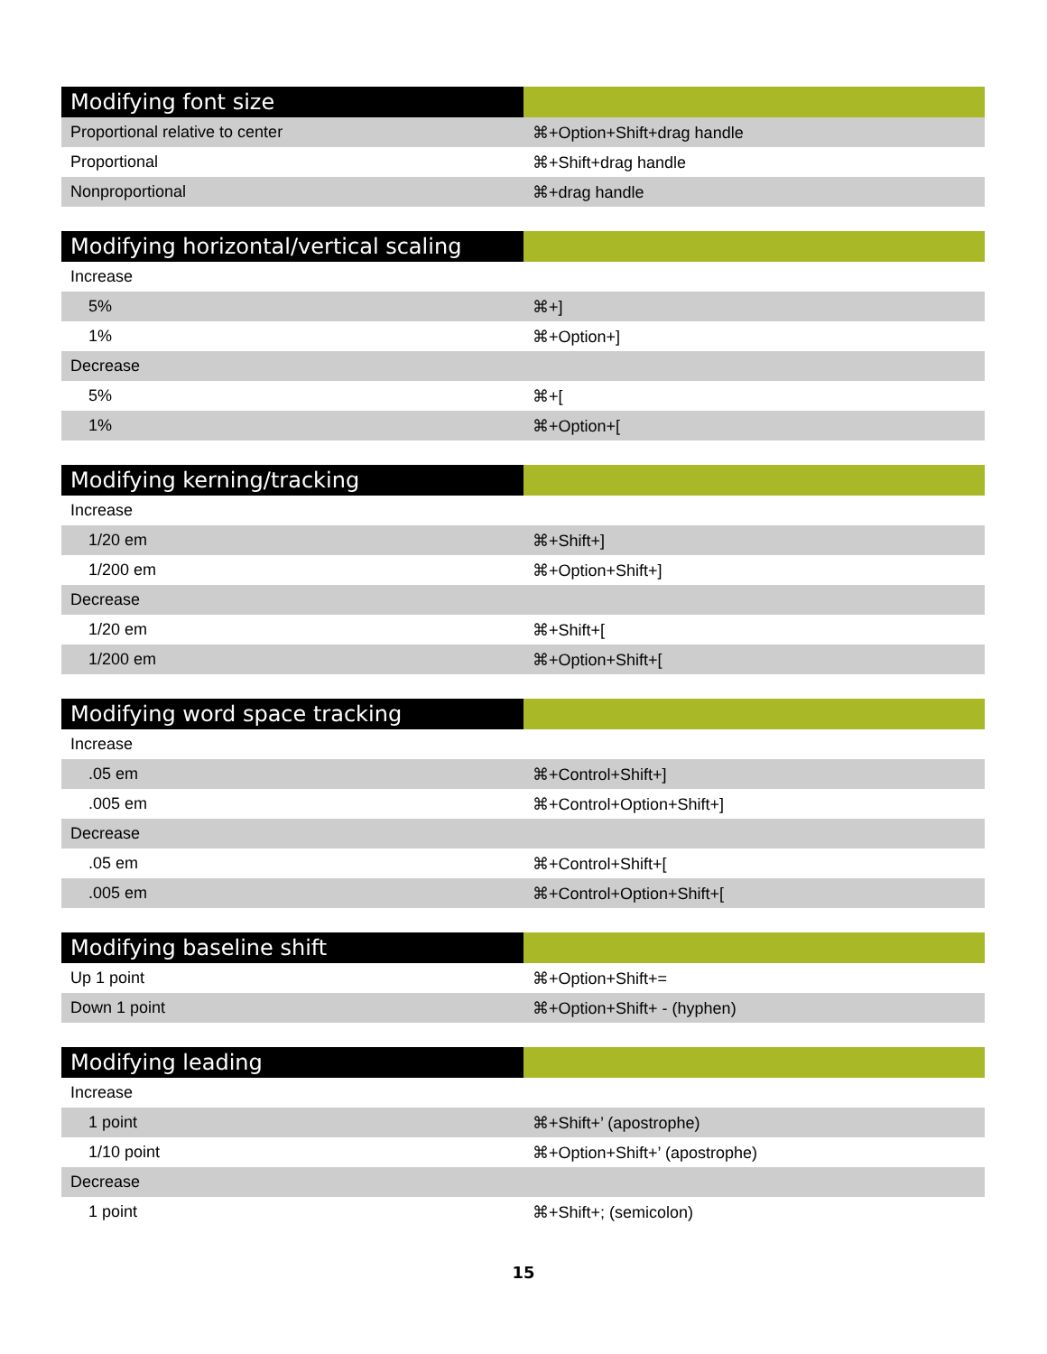| Modifying font size | |
| --- | --- |
| Proportional relative to center | ⌘+Option+Shift+drag handle |
| Proportional | ⌘+Shift+drag handle |
| Nonproportional | ⌘+drag handle |
| Modifying horizontal/vertical scaling | |
| --- | --- |
| Increase | |
| 5% | ⌘+] |
| 1% | ⌘+Option+] |
| Decrease | |
| 5% | ⌘+[ |
| 1% | ⌘+Option+[ |
| Modifying kerning/tracking | |
| --- | --- |
| Increase | |
| 1/20 em | ⌘+Shift+] |
| 1/200 em | ⌘+Option+Shift+] |
| Decrease | |
| 1/20 em | ⌘+Shift+[ |
| 1/200 em | ⌘+Option+Shift+[ |
| Modifying word space tracking | |
| --- | --- |
| Increase | |
| .05 em | ⌘+Control+Shift+] |
| .005 em | ⌘+Control+Option+Shift+] |
| Decrease | |
| .05 em | ⌘+Control+Shift+[ |
| .005 em | ⌘+Control+Option+Shift+[ |
| Modifying baseline shift | |
| --- | --- |
| Up 1 point | ⌘+Option+Shift+= |
| Down 1 point | ⌘+Option+Shift+ - (hyphen) |
| Modifying leading | |
| --- | --- |
| Increase | |
| 1 point | ⌘+Shift+’ (apostrophe) |
| 1/10 point | ⌘+Option+Shift+’ (apostrophe) |
| Decrease | |
| 1 point | ⌘+Shift+; (semicolon) |
15